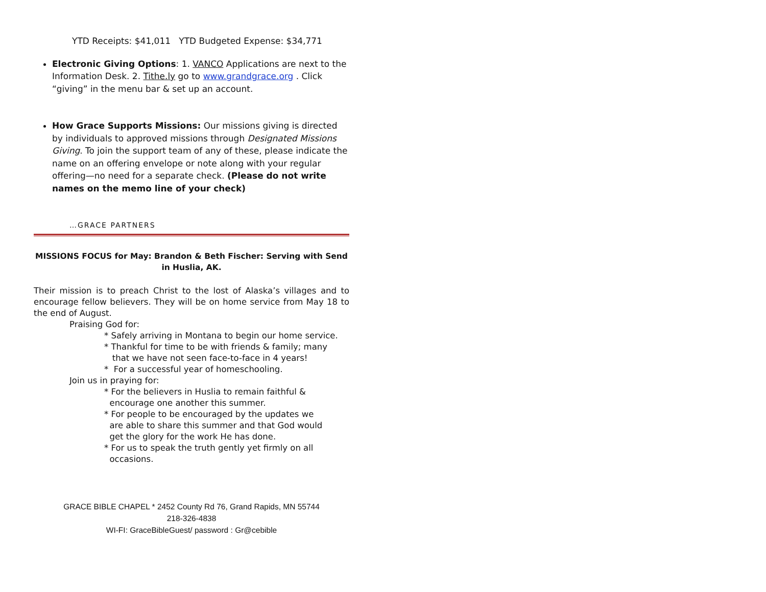YTD Receipts: $41,011 YTD Budgeted Expense: $34,771
Electronic Giving Options: 1. VANCO Applications are next to the Information Desk. 2. Tithe.ly go to www.grandgrace.org . Click “giving” in the menu bar & set up an account.
How Grace Supports Missions: Our missions giving is directed by individuals to approved missions through Designated Missions Giving. To join the support team of any of these, please indicate the name on an offering envelope or note along with your regular offering—no need for a separate check. (Please do not write names on the memo line of your check)
…GRACE PARTNERS
MISSIONS FOCUS for May: Brandon & Beth Fischer: Serving with Send in Huslia, AK.
Their mission is to preach Christ to the lost of Alaska’s villages and to encourage fellow believers. They will be on home service from May 18 to the end of August.
Praising God for:
* Safely arriving in Montana to begin our home service.
* Thankful for time to be with friends & family; many
that we have not seen face-to-face in 4 years!
* For a successful year of homeschooling.
Join us in praying for:
* For the believers in Huslia to remain faithful &
encourage one another this summer.
* For people to be encouraged by the updates we
are able to share this summer and that God would
get the glory for the work He has done.
* For us to speak the truth gently yet firmly on all
occasions.
GRACE BIBLE CHAPEL * 2452 County Rd 76, Grand Rapids, MN 55744
218-326-4838
WI-FI: GraceBibleGuest/ password : Gr@cebible